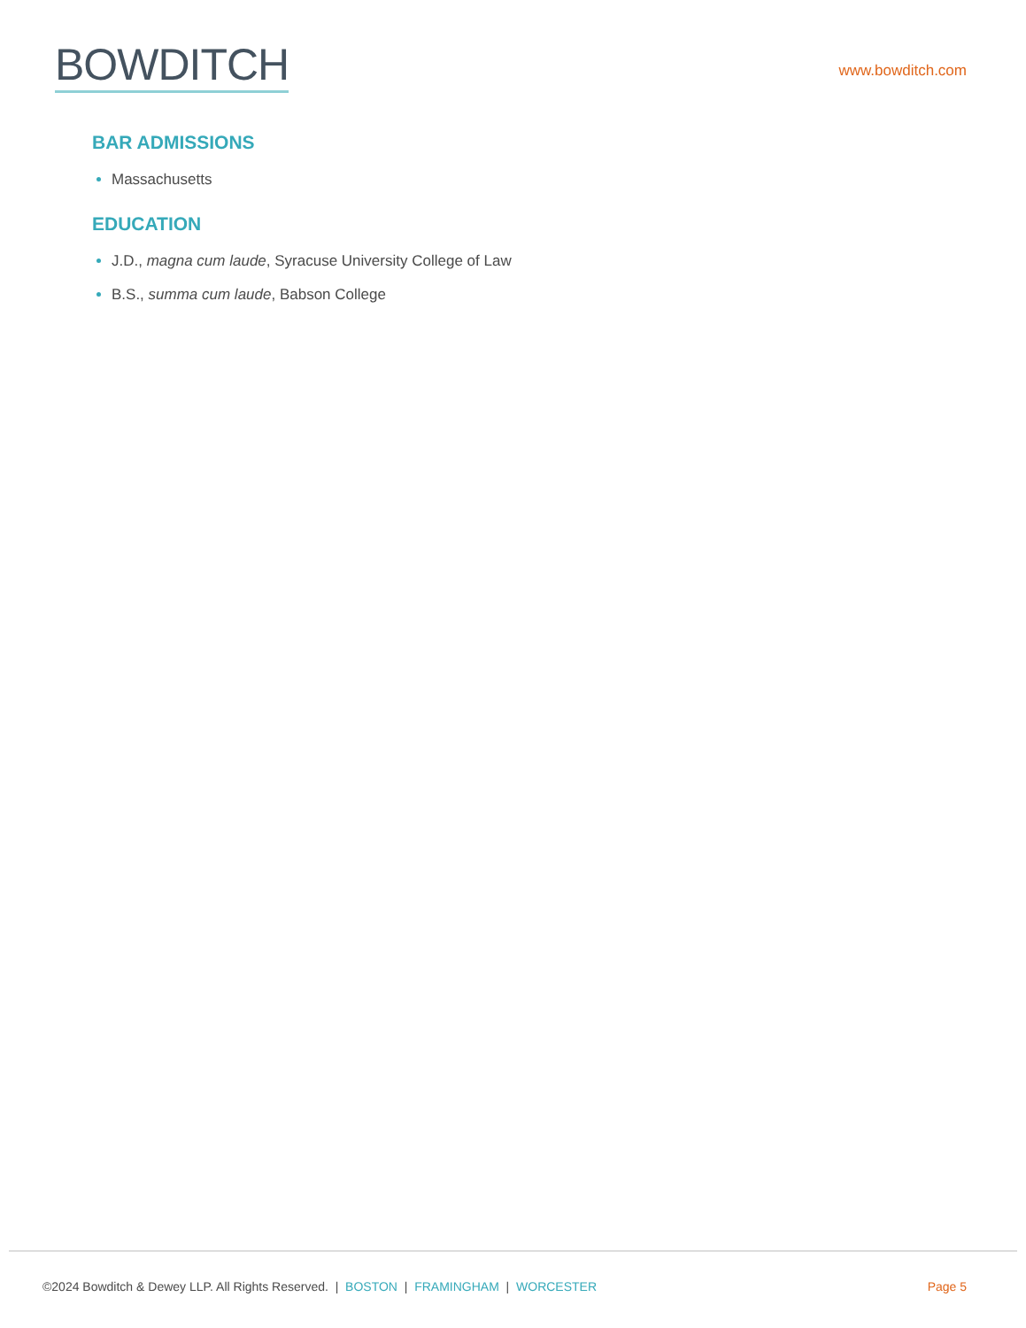BOWDITCH
www.bowditch.com
BAR ADMISSIONS
Massachusetts
EDUCATION
J.D., magna cum laude, Syracuse University College of Law
B.S., summa cum laude, Babson College
©2024 Bowditch & Dewey LLP. All Rights Reserved. | BOSTON | FRAMINGHAM | WORCESTER
Page 5